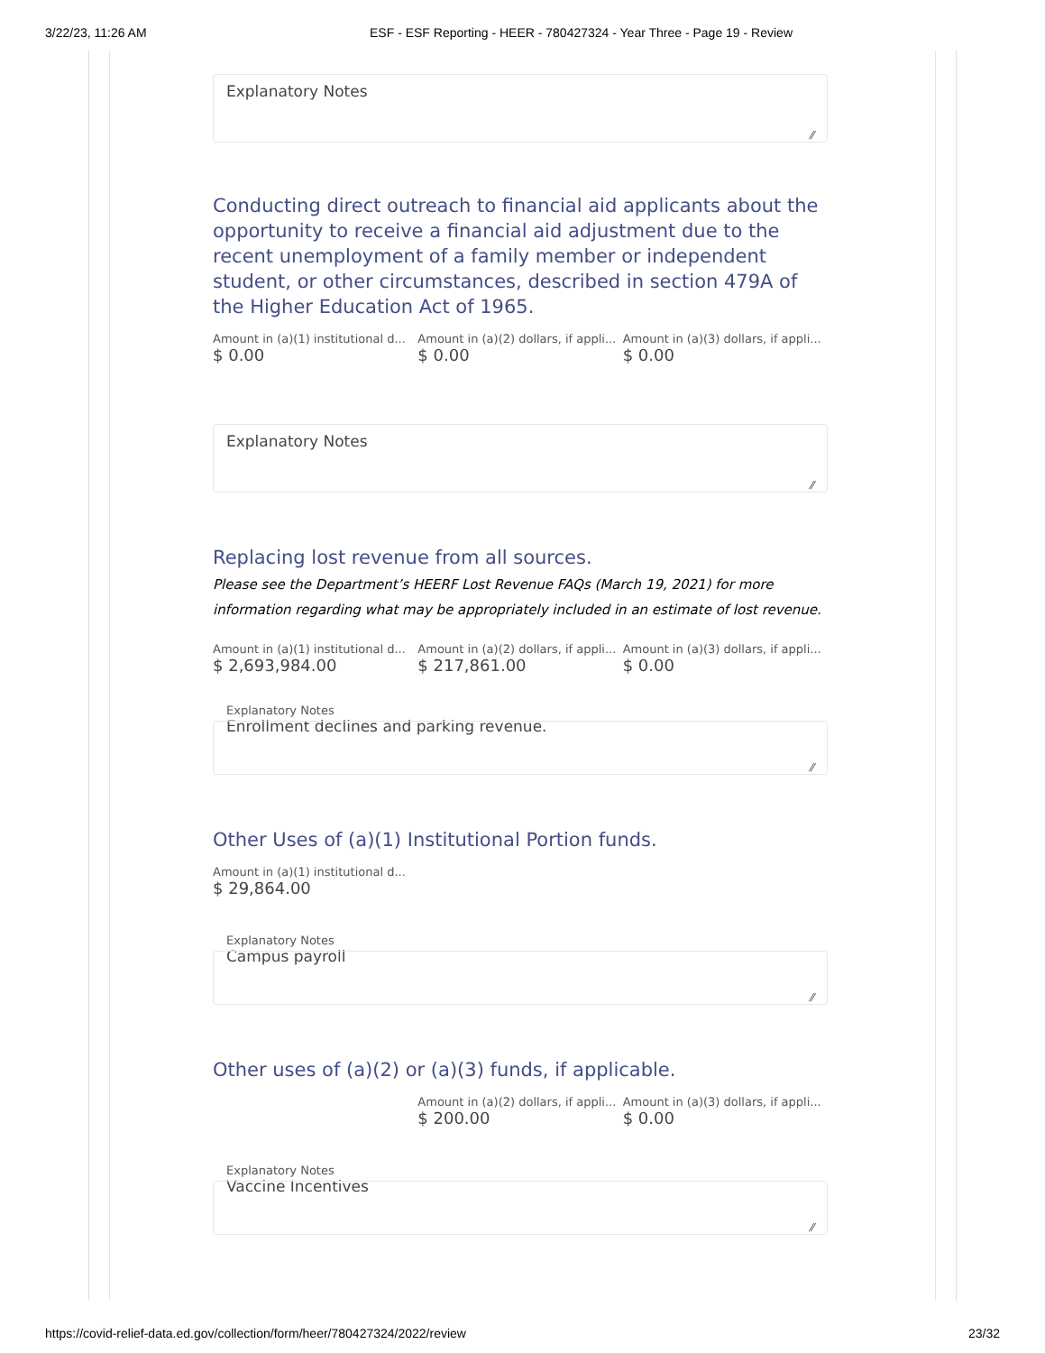3/22/23, 11:26 AM ESF - ESF Reporting - HEER - 780427324 - Year Three - Page 19 - Review
Explanatory Notes
Conducting direct outreach to financial aid applicants about the opportunity to receive a financial aid adjustment due to the recent unemployment of a family member or independent student, or other circumstances, described in section 479A of the Higher Education Act of 1965.
Amount in (a)(1) institutional d...
$ 0.00
Amount in (a)(2) dollars, if appli...
$ 0.00
Amount in (a)(3) dollars, if appli...
$ 0.00
Explanatory Notes
Replacing lost revenue from all sources.
Please see the Department’s HEERF Lost Revenue FAQs (March 19, 2021) for more information regarding what may be appropriately included in an estimate of lost revenue.
Amount in (a)(1) institutional d...
$ 2,693,984.00
Amount in (a)(2) dollars, if appli...
$ 217,861.00
Amount in (a)(3) dollars, if appli...
$ 0.00
Explanatory Notes
Enrollment declines and parking revenue.
Other Uses of (a)(1) Institutional Portion funds.
Amount in (a)(1) institutional d...
$ 29,864.00
Explanatory Notes
Campus payroll
Other uses of (a)(2) or (a)(3) funds, if applicable.
Amount in (a)(2) dollars, if appli...
$ 200.00
Amount in (a)(3) dollars, if appli...
$ 0.00
Explanatory Notes
Vaccine Incentives
https://covid-relief-data.ed.gov/collection/form/heer/780427324/2022/review 23/32